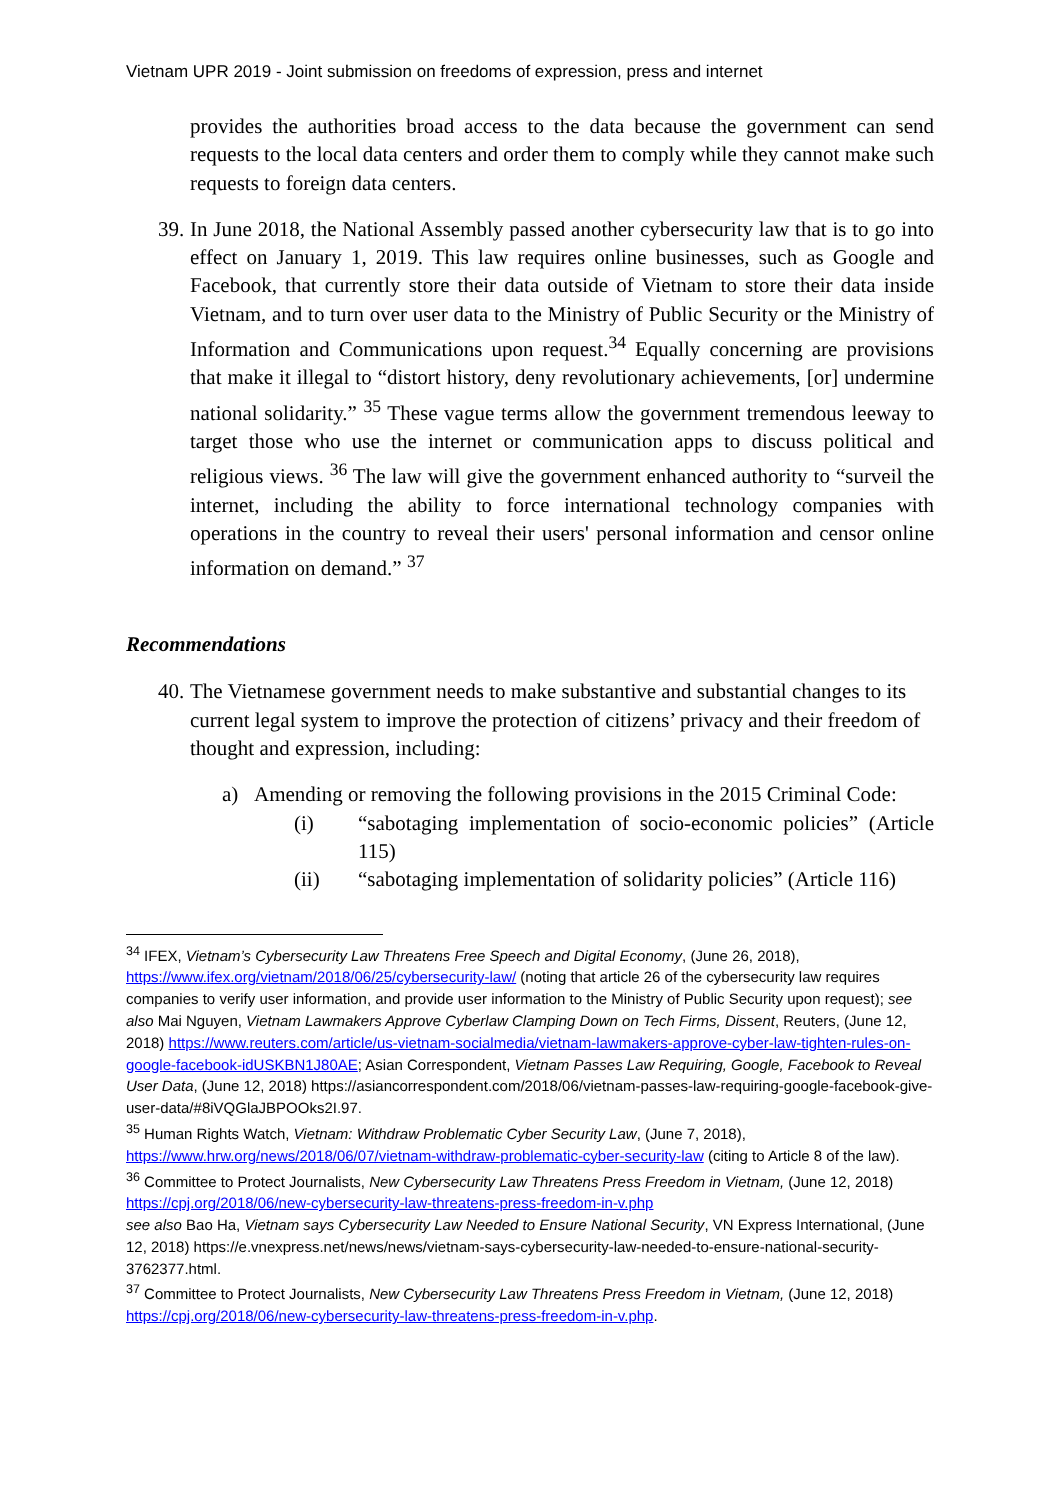Vietnam UPR 2019 - Joint submission on freedoms of expression, press and internet
provides the authorities broad access to the data because the government can send requests to the local data centers and order them to comply while they cannot make such requests to foreign data centers.
39.
In June 2018, the National Assembly passed another cybersecurity law that is to go into effect on January 1, 2019. This law requires online businesses, such as Google and Facebook, that currently store their data outside of Vietnam to store their data inside Vietnam, and to turn over user data to the Ministry of Public Security or the Ministry of Information and Communications upon request.<sup>34</sup> Equally concerning are provisions that make it illegal to “distort history, deny revolutionary achievements, [or] undermine national solidarity.” <sup>35</sup> These vague terms allow the government tremendous leeway to target those who use the internet or communication apps to discuss political and religious views. <sup>36</sup> The law will give the government enhanced authority to “surveil the internet, including the ability to force international technology companies with operations in the country to reveal their users' personal information and censor online information on demand.” <sup>37</sup>
Recommendations
40.
The Vietnamese government needs to make substantive and substantial changes to its current legal system to improve the protection of citizens’ privacy and their freedom of thought and expression, including:
a) Amending or removing the following provisions in the 2015 Criminal Code:
(i)
“sabotaging implementation of socio-economic policies” (Article 115)
(ii)
“sabotaging implementation of solidarity policies” (Article 116)
<sup>34</sup> IFEX, Vietnam’s Cybersecurity Law Threatens Free Speech and Digital Economy, (June 26, 2018), https://www.ifex.org/vietnam/2018/06/25/cybersecurity-law/ (noting that article 26 of the cybersecurity law requires companies to verify user information, and provide user information to the Ministry of Public Security upon request); see also Mai Nguyen, Vietnam Lawmakers Approve Cyberlaw Clamping Down on Tech Firms, Dissent, Reuters, (June 12, 2018) https://www.reuters.com/article/us-vietnam-socialmedia/vietnam-lawmakers-approve-cyber-law-tighten-rules-on-google-facebook-idUSKBN1J80AE; Asian Correspondent, Vietnam Passes Law Requiring, Google, Facebook to Reveal User Data, (June 12, 2018) https://asiancorrespondent.com/2018/06/vietnam-passes-law-requiring-google-facebook-give-user-data/#8iVQGlaJBPOOks2I.97.
<sup>35</sup> Human Rights Watch, Vietnam: Withdraw Problematic Cyber Security Law, (June 7, 2018), https://www.hrw.org/news/2018/06/07/vietnam-withdraw-problematic-cyber-security-law (citing to Article 8 of the law).
<sup>36</sup> Committee to Protect Journalists, New Cybersecurity Law Threatens Press Freedom in Vietnam, (June 12, 2018) https://cpj.org/2018/06/new-cybersecurity-law-threatens-press-freedom-in-v.php
see also Bao Ha, Vietnam says Cybersecurity Law Needed to Ensure National Security, VN Express International, (June 12, 2018) https://e.vnexpress.net/news/news/vietnam-says-cybersecurity-law-needed-to-ensure-national-security-3762377.html.
<sup>37</sup> Committee to Protect Journalists, New Cybersecurity Law Threatens Press Freedom in Vietnam, (June 12, 2018) https://cpj.org/2018/06/new-cybersecurity-law-threatens-press-freedom-in-v.php.